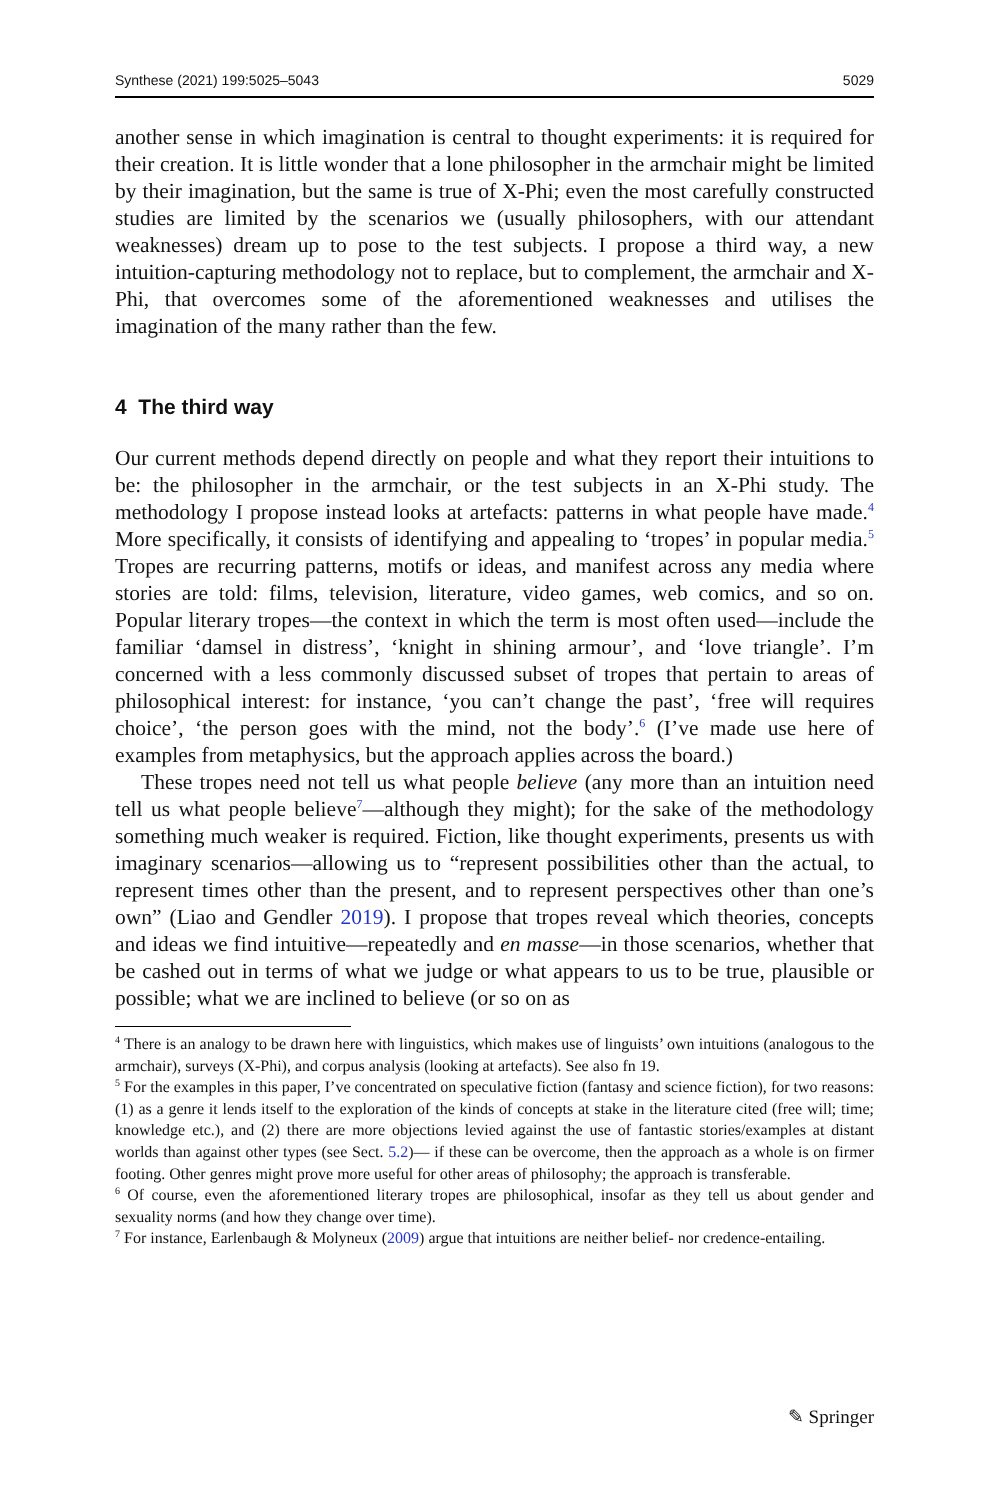Synthese (2021) 199:5025–5043 5029
another sense in which imagination is central to thought experiments: it is required for their creation. It is little wonder that a lone philosopher in the armchair might be limited by their imagination, but the same is true of X-Phi; even the most carefully constructed studies are limited by the scenarios we (usually philosophers, with our attendant weaknesses) dream up to pose to the test subjects. I propose a third way, a new intuition-capturing methodology not to replace, but to complement, the armchair and X-Phi, that overcomes some of the aforementioned weaknesses and utilises the imagination of the many rather than the few.
4 The third way
Our current methods depend directly on people and what they report their intuitions to be: the philosopher in the armchair, or the test subjects in an X-Phi study. The methodology I propose instead looks at artefacts: patterns in what people have made.<sup>4</sup> More specifically, it consists of identifying and appealing to ‘tropes’ in popular media.<sup>5</sup> Tropes are recurring patterns, motifs or ideas, and manifest across any media where stories are told: films, television, literature, video games, web comics, and so on. Popular literary tropes—the context in which the term is most often used—include the familiar ‘damsel in distress’, ‘knight in shining armour’, and ‘love triangle’. I’m concerned with a less commonly discussed subset of tropes that pertain to areas of philosophical interest: for instance, ‘you can’t change the past’, ‘free will requires choice’, ‘the person goes with the mind, not the body’.<sup>6</sup> (I’ve made use here of examples from metaphysics, but the approach applies across the board.)
These tropes need not tell us what people believe (any more than an intuition need tell us what people believe<sup>7</sup>—although they might); for the sake of the methodology something much weaker is required. Fiction, like thought experiments, presents us with imaginary scenarios—allowing us to “represent possibilities other than the actual, to represent times other than the present, and to represent perspectives other than one’s own” (Liao and Gendler 2019). I propose that tropes reveal which theories, concepts and ideas we find intuitive—repeatedly and en masse—in those scenarios, whether that be cashed out in terms of what we judge or what appears to us to be true, plausible or possible; what we are inclined to believe (or so on as
<sup>4</sup> There is an analogy to be drawn here with linguistics, which makes use of linguists’ own intuitions (analogous to the armchair), surveys (X-Phi), and corpus analysis (looking at artefacts). See also fn 19.
<sup>5</sup> For the examples in this paper, I’ve concentrated on speculative fiction (fantasy and science fiction), for two reasons: (1) as a genre it lends itself to the exploration of the kinds of concepts at stake in the literature cited (free will; time; knowledge etc.), and (2) there are more objections levied against the use of fantastic stories/examples at distant worlds than against other types (see Sect. 5.2)— if these can be overcome, then the approach as a whole is on firmer footing. Other genres might prove more useful for other areas of philosophy; the approach is transferable.
<sup>6</sup> Of course, even the aforementioned literary tropes are philosophical, insofar as they tell us about gender and sexuality norms (and how they change over time).
<sup>7</sup> For instance, Earlenbaugh & Molyneux (2009) argue that intuitions are neither belief- nor credence-entailing.
✎ Springer